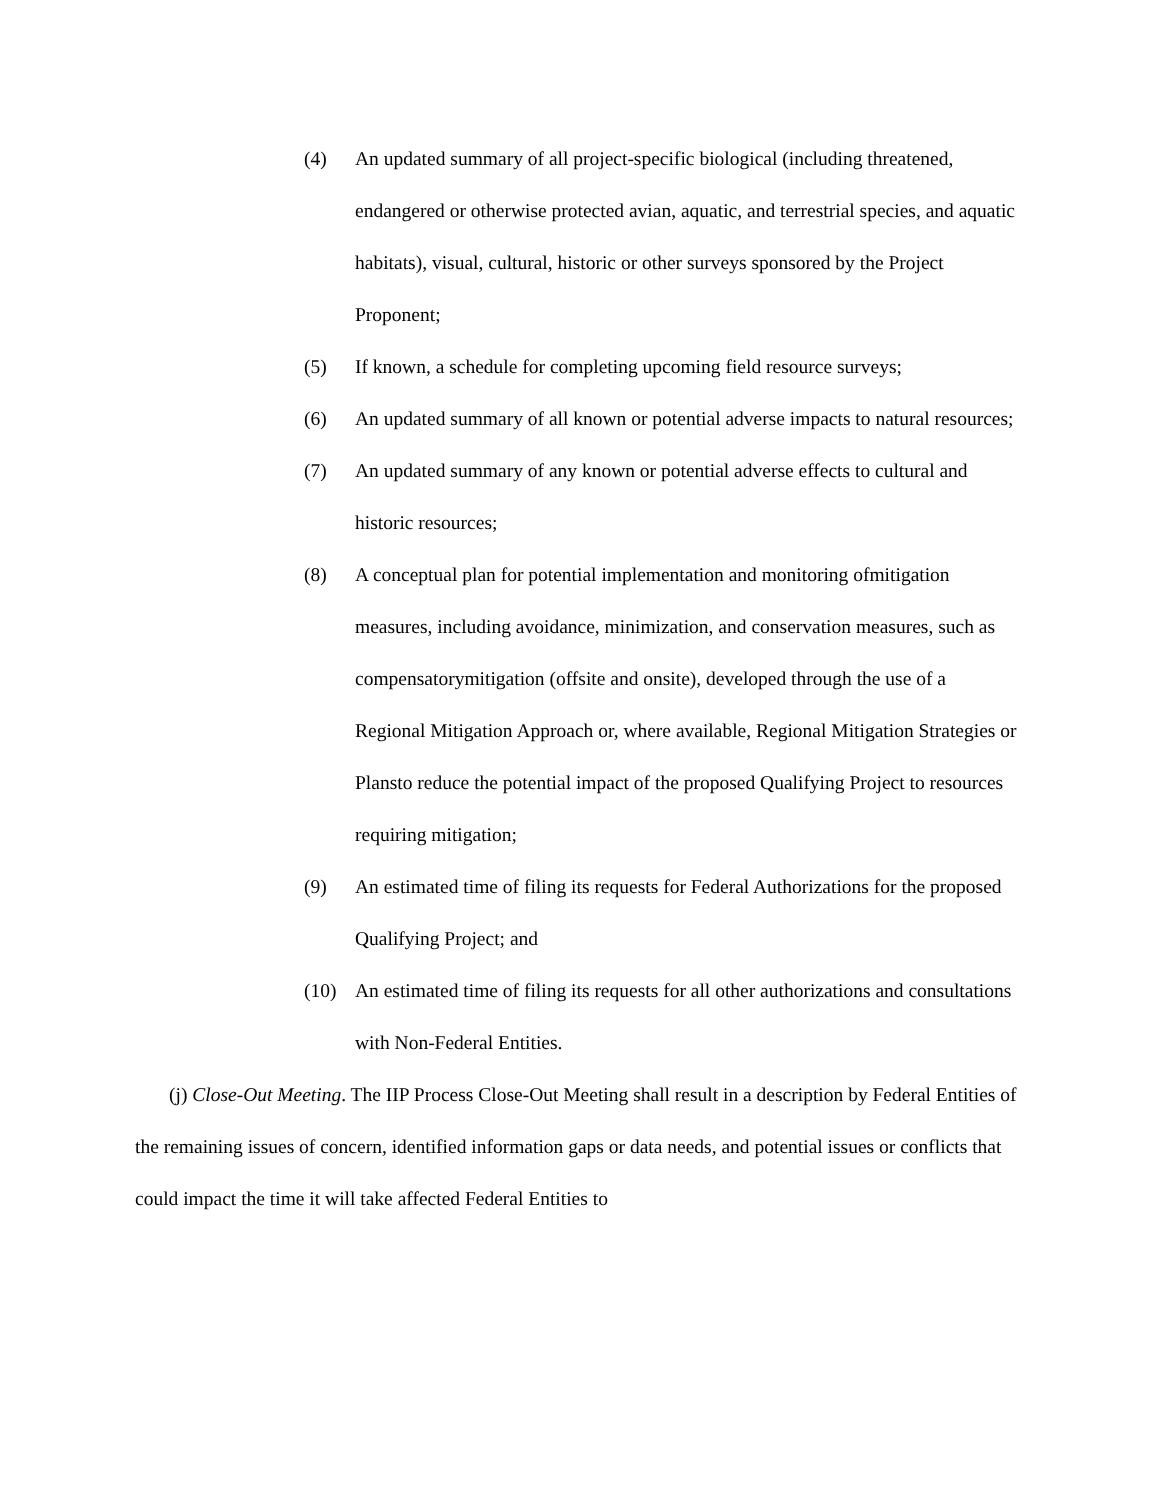(4) An updated summary of all project-specific biological (including threatened, endangered or otherwise protected avian, aquatic, and terrestrial species, and aquatic habitats), visual, cultural, historic or other surveys sponsored by the Project Proponent;
(5) If known, a schedule for completing upcoming field resource surveys;
(6) An updated summary of all known or potential adverse impacts to natural resources;
(7) An updated summary of any known or potential adverse effects to cultural and historic resources;
(8) A conceptual plan for potential implementation and monitoring ofmitigation measures, including avoidance, minimization, and conservation measures, such as compensatorymitigation (offsite and onsite), developed through the use of a Regional Mitigation Approach or, where available, Regional Mitigation Strategies or Plansto reduce the potential impact of the proposed Qualifying Project to resources requiring mitigation;
(9) An estimated time of filing its requests for Federal Authorizations for the proposed Qualifying Project; and
(10) An estimated time of filing its requests for all other authorizations and consultations with Non-Federal Entities.
(j) Close-Out Meeting. The IIP Process Close-Out Meeting shall result in a description by Federal Entities of the remaining issues of concern, identified information gaps or data needs, and potential issues or conflicts that could impact the time it will take affected Federal Entities to